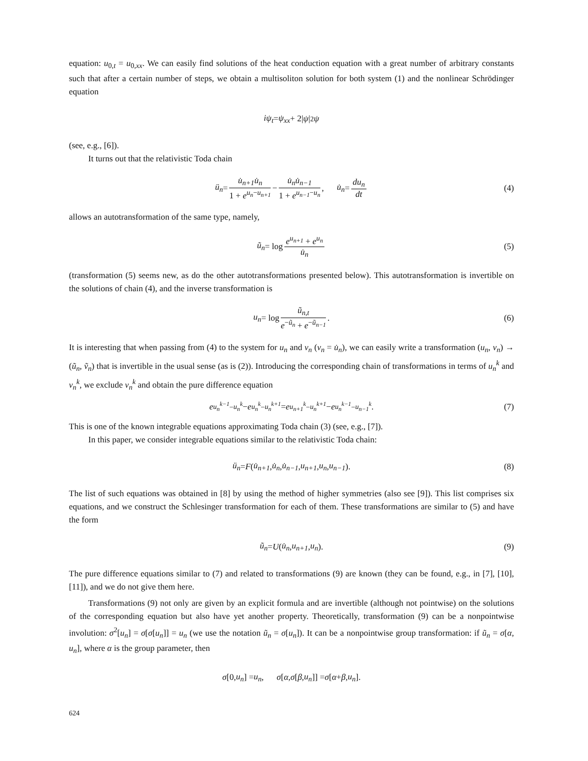equation: u<sub>0,t</sub> = u<sub>0,xx</sub>. We can easily find solutions of the heat conduction equation with a great number of arbitrary constants such that after a certain number of steps, we obtain a multisoliton solution for both system (1) and the nonlinear Schrödinger equation
iψ<sub>t</sub> = ψ<sub>xx</sub> + 2| ψ |<sup>2</sup> ψ
(see, e.g., [6]).
It turns out that the relativistic Toda chain
ü<sub>n</sub> = u̇<sub>n+1</sub>u̇<sub>n</sub> 1 + e<sup>u<sub>n</sub>−u<sub>n+1</sub></sup> − u̇<sub>n</sub>u̇<sub>n−1</sub> 1 + e<sup>u<sub>n−1</sub>−u<sub>n</sub></sup>, u̇<sub>n</sub> = du<sub>n</sub> dt (4)
allows an autotransformation of the same type, namely,
ũ<sub>n</sub> = log e<sup>u<sub>n+1</sub></sup> + e<sup>u<sub>n</sub></sup> u̇<sub>n</sub> (5)
(transformation (5) seems new, as do the other autotransformations presented below). This autotransformation is invertible on the solutions of chain (4), and the inverse transformation is
u<sub>n</sub> = log ũ<sub>n,t</sub> e<sup>−ũ<sub>n</sub></sup> + e<sup>−ũ<sub>n−1</sub></sup>. (6)
It is interesting that when passing from (4) to the system for u<sub>n</sub> and v<sub>n</sub> (v<sub>n</sub> = u̇<sub>n</sub>), we can easily write a transformation (u<sub>n</sub>, v<sub>n</sub>) → (ũ<sub>n</sub>, ṽ<sub>n</sub>) that is invertible in the usual sense (as is (2)). Introducing the corresponding chain of transformations in terms of u<sub>n</sub><sup>k</sup> and v<sub>n</sub><sup>k</sup>, we exclude v<sub>n</sub><sup>k</sup> and obtain the pure difference equation
e<sup>u<sub>n</sub><sup>k−1</sup>−u<sub>n</sub><sup>k</sup></sup> − e<sup>u<sub>n</sub><sup>k</sup>−u<sub>n</sub><sup>k+1</sup></sup> = e<sup>u<sub>n+1</sub><sup>k</sup>−u<sub>n</sub><sup>k+1</sup></sup> − e<sup>u<sub>n</sub><sup>k−1</sup>−u<sub>n−1</sub><sup>k</sup></sup>. (7)
This is one of the known integrable equations approximating Toda chain (3) (see, e.g., [7]).
In this paper, we consider integrable equations similar to the relativistic Toda chain:
ü<sub>n</sub> = F (u̇<sub>n+1</sub>, u̇<sub>n</sub>, u̇<sub>n−1</sub>, u<sub>n+1</sub>, u<sub>n</sub>, u<sub>n−1</sub>). (8)
The list of such equations was obtained in [8] by using the method of higher symmetries (also see [9]). This list comprises six equations, and we construct the Schlesinger transformation for each of them. These transformations are similar to (5) and have the form
ũ<sub>n</sub> = U (u̇<sub>n</sub>, u<sub>n+1</sub>, u<sub>n</sub>). (9)
The pure difference equations similar to (7) and related to transformations (9) are known (they can be found, e.g., in [7], [10], [11]), and we do not give them here.
Transformations (9) not only are given by an explicit formula and are invertible (although not pointwise) on the solutions of the corresponding equation but also have yet another property. Theoretically, transformation (9) can be a nonpointwise involution: σ<sup>2</sup>[u<sub>n</sub>] = σ[σ[u<sub>n</sub>]] = u<sub>n</sub> (we use the notation ũ<sub>n</sub> = σ[u<sub>n</sub>]). It can be a nonpointwise group transformation: if ũ<sub>n</sub> = σ[α, u<sub>n</sub>], where α is the group parameter, then
σ [0, u<sub>n</sub>] = u<sub>n</sub>, σ [α, σ [β, u<sub>n</sub>]] = σ [α + β, u<sub>n</sub>].
624